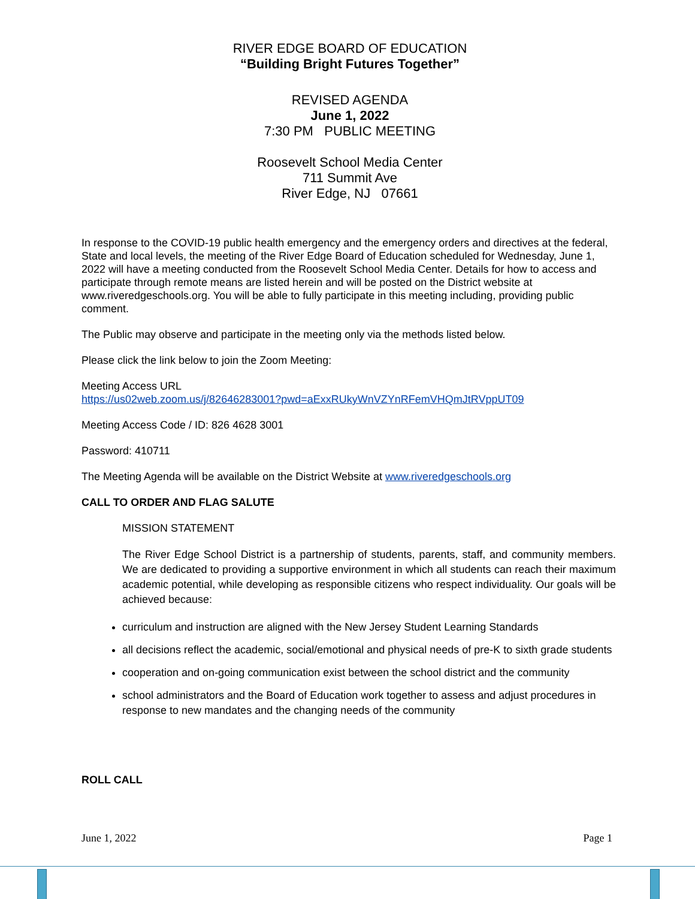RIVER EDGE BOARD OF EDUCATION
“Building Bright Futures Together”
REVISED AGENDA
June 1, 2022
7:30 PM PUBLIC MEETING
Roosevelt School Media Center
711 Summit Ave
River Edge, NJ 07661
In response to the COVID-19 public health emergency and the emergency orders and directives at the federal, State and local levels, the meeting of the River Edge Board of Education scheduled for Wednesday, June 1, 2022 will have a meeting conducted from the Roosevelt School Media Center. Details for how to access and participate through remote means are listed herein and will be posted on the District website at www.riveredgeschools.org. You will be able to fully participate in this meeting including, providing public comment.
The Public may observe and participate in the meeting only via the methods listed below.
Please click the link below to join the Zoom Meeting:
Meeting Access URL
https://us02web.zoom.us/j/82646283001?pwd=aExxRUkyWnVZYnRFemVHQmJtRVppUT09
Meeting Access Code / ID: 826 4628 3001
Password: 410711
The Meeting Agenda will be available on the District Website at www.riveredgeschools.org
CALL TO ORDER AND FLAG SALUTE
MISSION STATEMENT
The River Edge School District is a partnership of students, parents, staff, and community members. We are dedicated to providing a supportive environment in which all students can reach their maximum academic potential, while developing as responsible citizens who respect individuality. Our goals will be achieved because:
curriculum and instruction are aligned with the New Jersey Student Learning Standards
all decisions reflect the academic, social/emotional and physical needs of pre-K to sixth grade students
cooperation and on-going communication exist between the school district and the community
school administrators and the Board of Education work together to assess and adjust procedures in response to new mandates and the changing needs of the community
ROLL CALL
June 1, 2022 Page 1